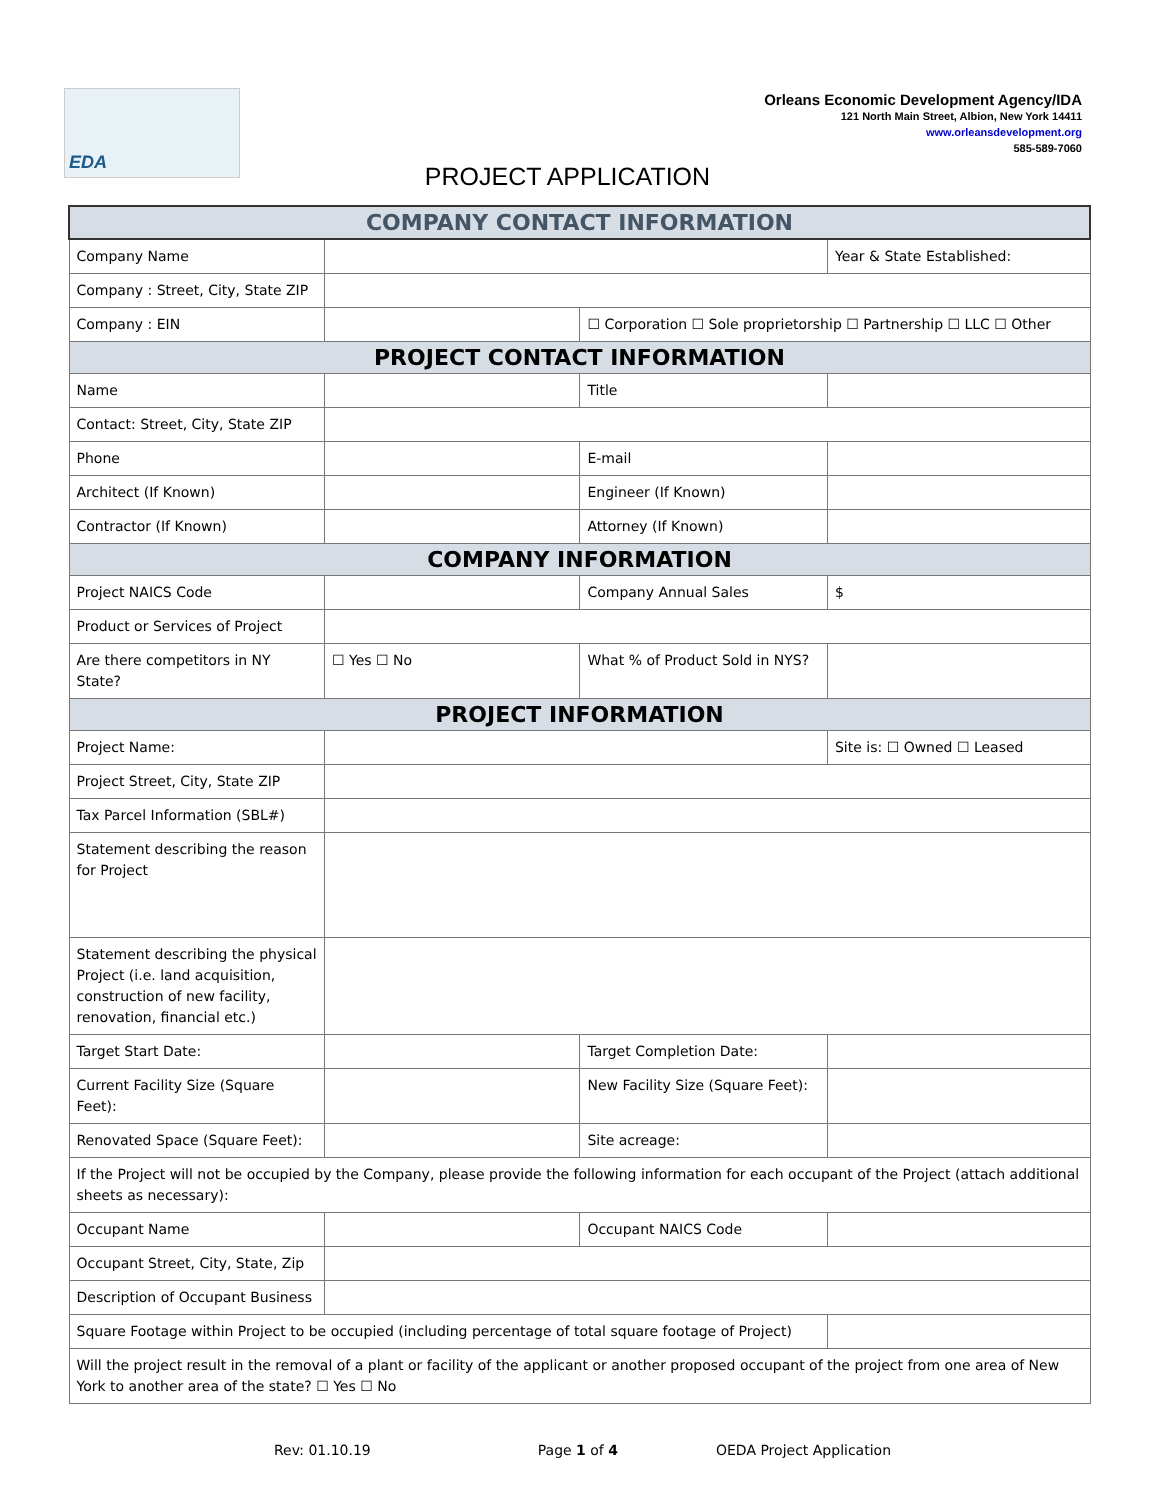EDA
Orleans Economic Development Agency/IDA
121 North Main Street, Albion, New York 14411
www.orleansdevelopment.org
585-589-7060
PROJECT APPLICATION
| COMPANY CONTACT INFORMATION | | | |
| --- | --- | --- | --- |
| Company Name | | | Year & State Established: |
| Company : Street, City, State ZIP | | | |
| Company : EIN | | ☐ Corporation ☐ Sole proprietorship ☐ Partnership ☐ LLC ☐ Other | |
| PROJECT CONTACT INFORMATION | | | |
| Name | | Title | |
| Contact: Street, City, State ZIP | | | |
| Phone | | E-mail | |
| Architect (If Known) | | Engineer (If Known) | |
| Contractor (If Known) | | Attorney (If Known) | |
| COMPANY INFORMATION | | | |
| Project NAICS Code | | Company Annual Sales | $ |
| Product or Services of Project | | | |
| Are there competitors in NY State? | ☐ Yes ☐ No | What % of Product Sold in NYS? | |
| PROJECT INFORMATION | | | |
| Project Name: | | | Site is: ☐ Owned ☐ Leased |
| Project Street, City, State ZIP | | | |
| Tax Parcel Information (SBL#) | | | |
| Statement describing the reason for Project | | | |
| Statement describing the physical Project (i.e. land acquisition, construction of new facility, renovation, financial etc.) | | | |
| Target Start Date: | | Target Completion Date: | |
| Current Facility Size (Square Feet): | | New Facility Size (Square Feet): | |
| Renovated Space (Square Feet): | | Site acreage: | |
| If the Project will not be occupied by the Company, please provide the following information for each occupant of the Project (attach additional sheets as necessary): | | | |
| Occupant Name | | Occupant NAICS Code | |
| Occupant Street, City, State, Zip | | | |
| Description of Occupant Business | | | |
| Square Footage within Project to be occupied (including percentage of total square footage of Project) | | | |
| Will the project result in the removal of a plant or facility of the applicant or another proposed occupant of the project from one area of New York to another area of the state? ☐ Yes ☐ No | | | |
Rev: 01.10.19 Page 1 of 4 OEDA Project Application